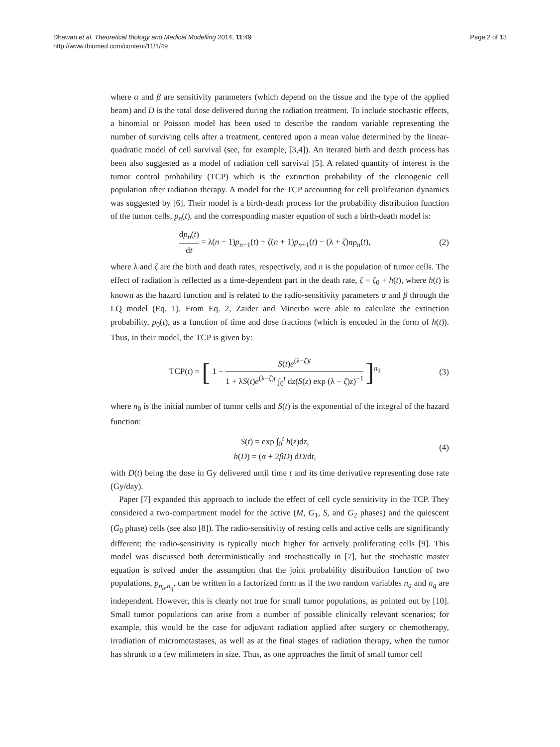Dhawan et al. Theoretical Biology and Medical Modelling 2014, 11:49
http://www.tbiomed.com/content/11/1/49
Page 2 of 13
where α and β are sensitivity parameters (which depend on the tissue and the type of the applied beam) and D is the total dose delivered during the radiation treatment. To include stochastic effects, a binomial or Poisson model has been used to describe the random variable representing the number of surviving cells after a treatment, centered upon a mean value determined by the linear-quadratic model of cell survival (see, for example, [3,4]). An iterated birth and death process has been also suggested as a model of radiation cell survival [5]. A related quantity of interest is the tumor control probability (TCP) which is the extinction probability of the clonogenic cell population after radiation therapy. A model for the TCP accounting for cell proliferation dynamics was suggested by [6]. Their model is a birth-death process for the probability distribution function of the tumor cells, p<sub>n</sub>(t), and the corresponding master equation of such a birth-death model is:
dp<sub>n</sub>(t) dt = λ(n − 1)p<sub>n−1</sub>(t) + ζ(n + 1)p<sub>n+1</sub>(t) − (λ + ζ)np<sub>n</sub>(t),
(2)
where λ and ζ are the birth and death rates, respectively, and n is the population of tumor cells. The effect of radiation is reflected as a time-dependent part in the death rate, ζ = ζ<sub>0</sub> + h(t), where h(t) is known as the hazard function and is related to the radio-sensitivity parameters α and β through the LQ model (Eq. 1). From Eq. 2, Zaider and Minerbo were able to calculate the extinction probability, p<sub>0</sub>(t), as a function of time and dose fractions (which is encoded in the form of h(t)). Thus, in their model, the TCP is given by:
TCP(t) = [ 1 − S(t)e<sup>(λ−ζ)t</sup> 1 + λS(t)e<sup>(λ−ζ)t</sup> ∫<sub>0</sub><sup>t</sup> dz(S(z) exp (λ − ζ)z)<sup>−1</sup> ]<sup>n<sub>0</sub></sup>
(3)
where n<sub>0</sub> is the initial number of tumor cells and S(t) is the exponential of the integral of the hazard function:
S(t) = exp ∫<sub>0</sub><sup>t</sup> h(z)dz,
h(D) = (α + 2βD) dD/dt,
(4)
with D(t) being the dose in Gy delivered until time t and its time derivative representing dose rate (Gy/day).
Paper [7] expanded this approach to include the effect of cell cycle sensitivity in the TCP. They considered a two-compartment model for the active (M, G<sub>1</sub>, S, and G<sub>2</sub> phases) and the quiescent (G<sub>0</sub> phase) cells (see also [8]). The radio-sensitivity of resting cells and active cells are significantly different; the radio-sensitivity is typically much higher for actively proliferating cells [9]. This model was discussed both deterministically and stochastically in [7], but the stochastic master equation is solved under the assumption that the joint probability distribution function of two populations, p<sub>n<sub>a</sub>,n<sub>q</sub></sub>, can be written in a factorized form as if the two random variables n<sub>a</sub> and n<sub>q</sub> are independent. However, this is clearly not true for small tumor populations, as pointed out by [10]. Small tumor populations can arise from a number of possible clinically relevant scenarios; for example, this would be the case for adjuvant radiation applied after surgery or chemotherapy, irradiation of micrometastases, as well as at the final stages of radiation therapy, when the tumor has shrunk to a few milimeters in size. Thus, as one approaches the limit of small tumor cell